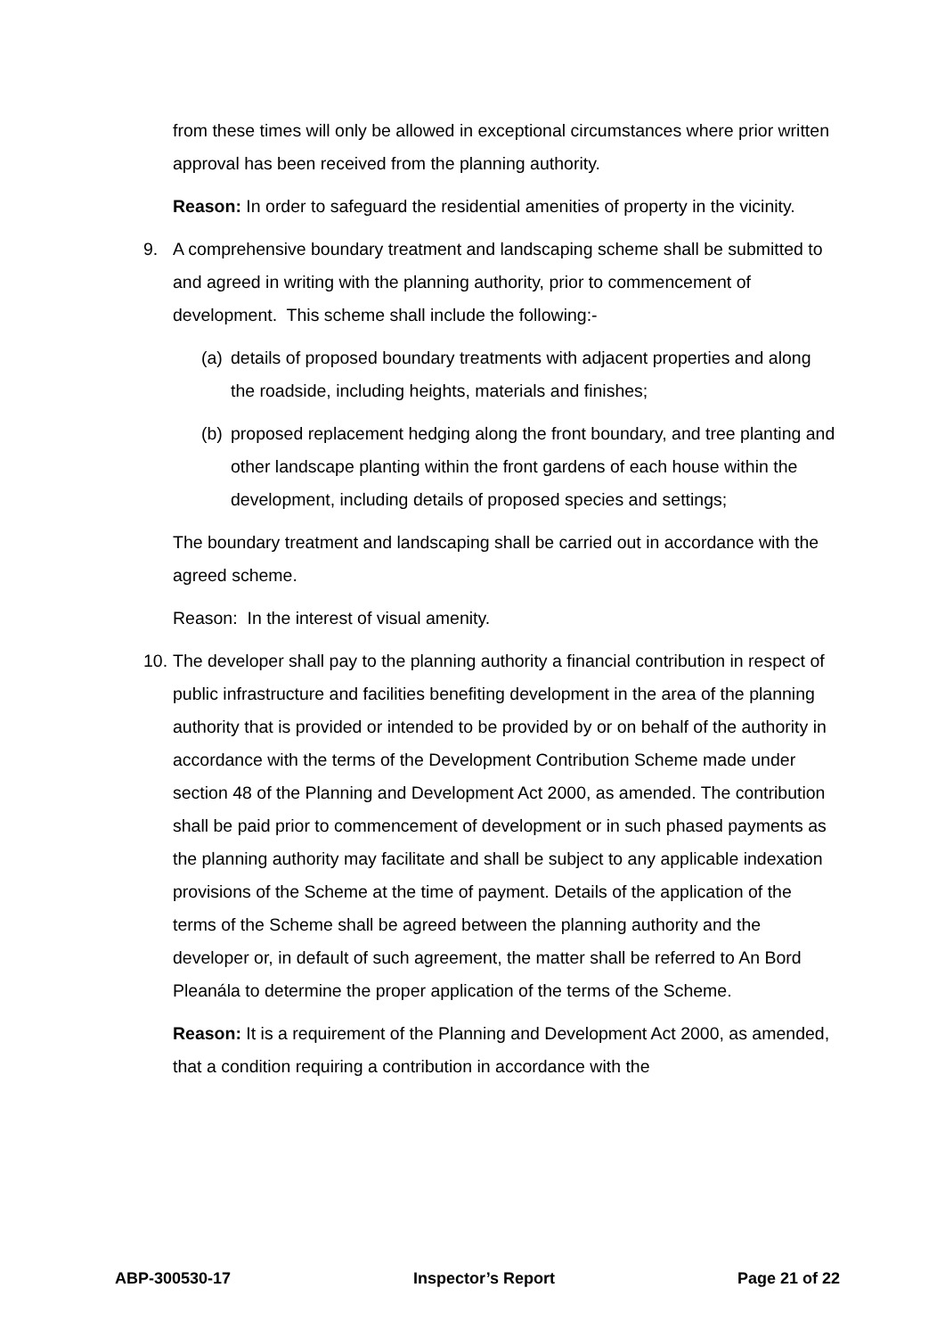from these times will only be allowed in exceptional circumstances where prior written approval has been received from the planning authority.
Reason: In order to safeguard the residential amenities of property in the vicinity.
9. A comprehensive boundary treatment and landscaping scheme shall be submitted to and agreed in writing with the planning authority, prior to commencement of development. This scheme shall include the following:-
(a)
details of proposed boundary treatments with adjacent properties and along the roadside, including heights, materials and finishes;
(b)
proposed replacement hedging along the front boundary, and tree planting and other landscape planting within the front gardens of each house within the development, including details of proposed species and settings;
The boundary treatment and landscaping shall be carried out in accordance with the agreed scheme.
Reason: In the interest of visual amenity.
10.
The developer shall pay to the planning authority a financial contribution in respect of public infrastructure and facilities benefiting development in the area of the planning authority that is provided or intended to be provided by or on behalf of the authority in accordance with the terms of the Development Contribution Scheme made under section 48 of the Planning and Development Act 2000, as amended. The contribution shall be paid prior to commencement of development or in such phased payments as the planning authority may facilitate and shall be subject to any applicable indexation provisions of the Scheme at the time of payment. Details of the application of the terms of the Scheme shall be agreed between the planning authority and the developer or, in default of such agreement, the matter shall be referred to An Bord Pleanála to determine the proper application of the terms of the Scheme.
Reason: It is a requirement of the Planning and Development Act 2000, as amended, that a condition requiring a contribution in accordance with the
ABP-300530-17 Inspector’s Report Page 21 of 22